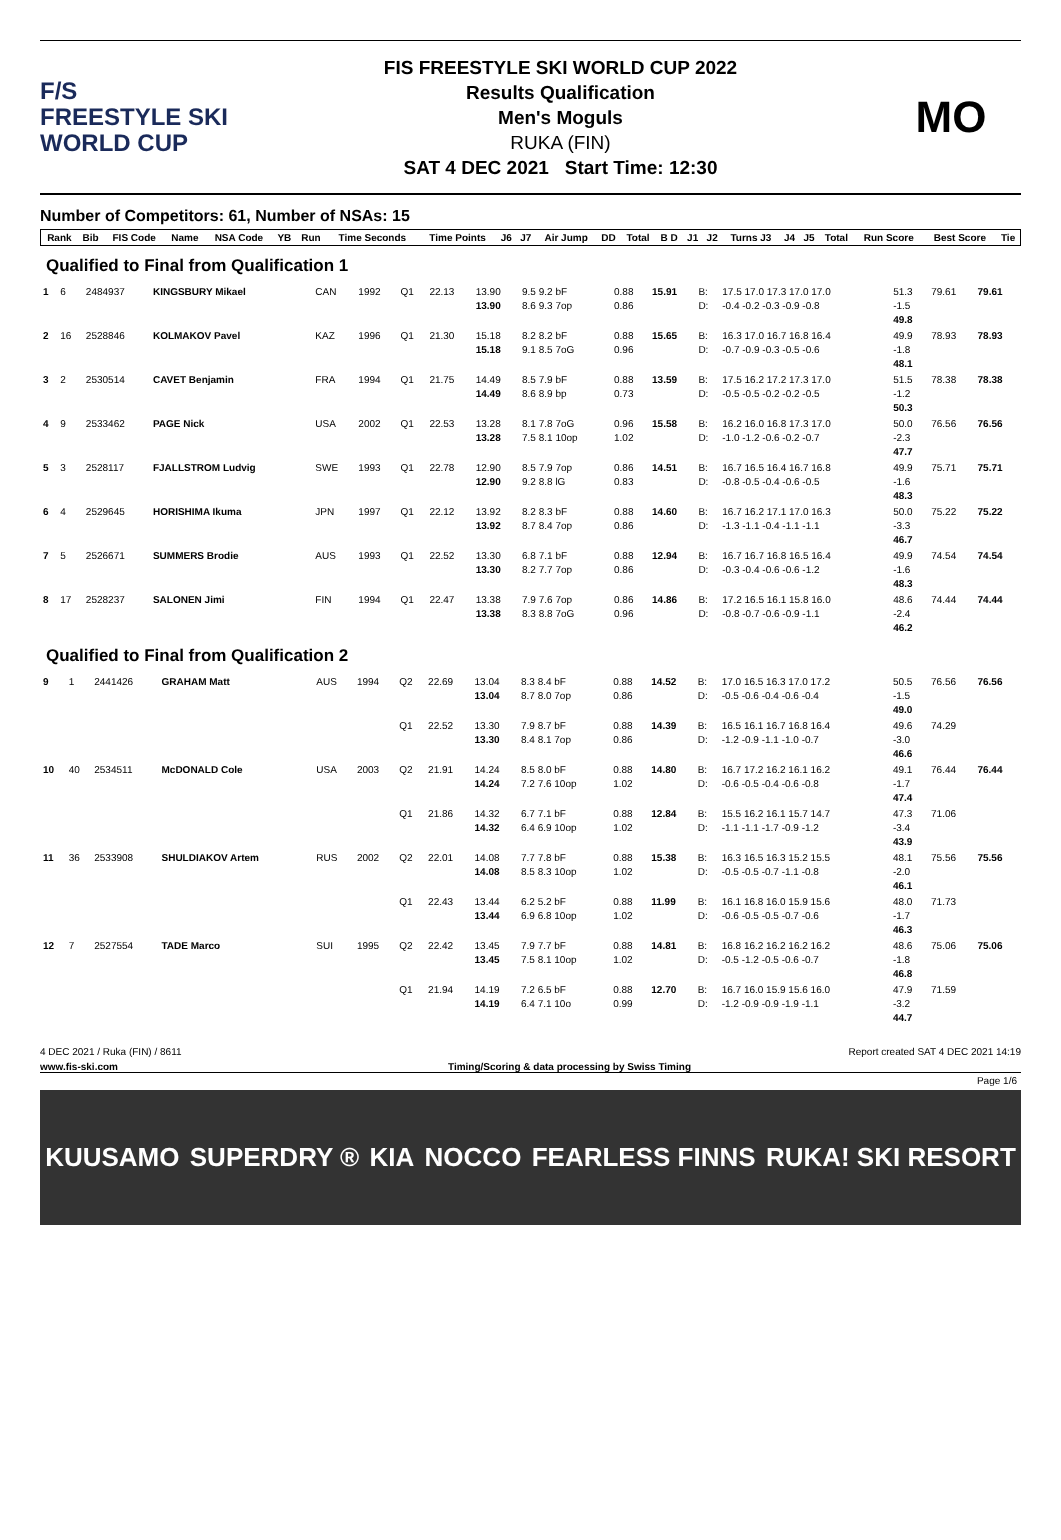F/S
FREESTYLE SKI
WORLD CUP
FIS FREESTYLE SKI WORLD CUP 2022
Results Qualification
Men's Moguls
RUKA (FIN)
SAT 4 DEC 2021 Start Time: 12:30
MO
Number of Competitors: 61, Number of NSAs: 15
| Rank | Bib | FIS Code | Name | NSA Code | YB | Run | Time Seconds | Time Points | J6 | J7 | Air Jump | DD | Total | B D | J1 | J2 | Turns J3 | J4 | J5 | Total | Run Score | Best Score | Tie |
| --- | --- | --- | --- | --- | --- | --- | --- | --- | --- | --- | --- | --- | --- | --- | --- | --- | --- | --- | --- | --- | --- | --- | --- |
Qualified to Final from Qualification 1
| 1 | 6 | 2484937 | KINGSBURY Mikael | CAN | 1992 | Q1 | 22.13 | 13.90 13.90 | 9.5 9.2 bF 8.6 9.3 7op | 0.88 0.86 | 15.91 | B: D: | 17.5 17.0 17.3 17.0 17.0 -0.4 -0.2 -0.3 -0.9 -0.8 | 51.3 -1.5 49.8 | 79.61 | 79.61 |
| 2 | 16 | 2528846 | KOLMAKOV Pavel | KAZ | 1996 | Q1 | 21.30 | 15.18 15.18 | 8.2 8.2 bF 9.1 8.5 7oG | 0.88 0.96 | 15.65 | B: D: | 16.3 17.0 16.7 16.8 16.4 -0.7 -0.9 -0.3 -0.5 -0.6 | 49.9 -1.8 48.1 | 78.93 | 78.93 |
| 3 | 2 | 2530514 | CAVET Benjamin | FRA | 1994 | Q1 | 21.75 | 14.49 14.49 | 8.5 7.9 bF 8.6 8.9 bp | 0.88 0.73 | 13.59 | B: D: | 17.5 16.2 17.2 17.3 17.0 -0.5 -0.5 -0.2 -0.2 -0.5 | 51.5 -1.2 50.3 | 78.38 | 78.38 |
| 4 | 9 | 2533462 | PAGE Nick | USA | 2002 | Q1 | 22.53 | 13.28 13.28 | 8.1 7.8 7oG 7.5 8.1 10op | 0.96 1.02 | 15.58 | B: D: | 16.2 16.0 16.8 17.3 17.0 -1.0 -1.2 -0.6 -0.2 -0.7 | 50.0 -2.3 47.7 | 76.56 | 76.56 |
| 5 | 3 | 2528117 | FJALLSTROM Ludvig | SWE | 1993 | Q1 | 22.78 | 12.90 12.90 | 8.5 7.9 7op 9.2 8.8 lG | 0.86 0.83 | 14.51 | B: D: | 16.7 16.5 16.4 16.7 16.8 -0.8 -0.5 -0.4 -0.6 -0.5 | 49.9 -1.6 48.3 | 75.71 | 75.71 |
| 6 | 4 | 2529645 | HORISHIMA Ikuma | JPN | 1997 | Q1 | 22.12 | 13.92 13.92 | 8.2 8.3 bF 8.7 8.4 7op | 0.88 0.86 | 14.60 | B: D: | 16.7 16.2 17.1 17.0 16.3 -1.3 -1.1 -0.4 -1.1 -1.1 | 50.0 -3.3 46.7 | 75.22 | 75.22 |
| 7 | 5 | 2526671 | SUMMERS Brodie | AUS | 1993 | Q1 | 22.52 | 13.30 13.30 | 6.8 7.1 bF 8.2 7.7 7op | 0.88 0.86 | 12.94 | B: D: | 16.7 16.7 16.8 16.5 16.4 -0.3 -0.4 -0.6 -0.6 -1.2 | 49.9 -1.6 48.3 | 74.54 | 74.54 |
| 8 | 17 | 2528237 | SALONEN Jimi | FIN | 1994 | Q1 | 22.47 | 13.38 13.38 | 7.9 7.6 7op 8.3 8.8 7oG | 0.86 0.96 | 14.86 | B: D: | 17.2 16.5 16.1 15.8 16.0 -0.8 -0.7 -0.6 -0.9 -1.1 | 48.6 -2.4 46.2 | 74.44 | 74.44 |
Qualified to Final from Qualification 2
| 9 | 1 | 2441426 | GRAHAM Matt | AUS | 1994 | Q2 | 22.69 | 13.04 13.04 | 8.3 8.4 bF 8.7 8.0 7op | 0.88 0.86 | 14.52 | B: D: | 17.0 16.5 16.3 17.0 17.2 -0.5 -0.6 -0.4 -0.6 -0.4 | 50.5 -1.5 49.0 | 76.56 | 76.56 |
| | | | | | | Q1 | 22.52 | 13.30 13.30 | 7.9 8.7 bF 8.4 8.1 7op | 0.88 0.86 | 14.39 | B: D: | 16.5 16.1 16.7 16.8 16.4 -1.2 -0.9 -1.1 -1.0 -0.7 | 49.6 -3.0 46.6 | 74.29 | |
| 10 | 40 | 2534511 | McDONALD Cole | USA | 2003 | Q2 | 21.91 | 14.24 14.24 | 8.5 8.0 bF 7.2 7.6 10op | 0.88 1.02 | 14.80 | B: D: | 16.7 17.2 16.2 16.1 16.2 -0.6 -0.5 -0.4 -0.6 -0.8 | 49.1 -1.7 47.4 | 76.44 | 76.44 |
| | | | | | | Q1 | 21.86 | 14.32 14.32 | 6.7 7.1 bF 6.4 6.9 10op | 0.88 1.02 | 12.84 | B: D: | 15.5 16.2 16.1 15.7 14.7 -1.1 -1.1 -1.7 -0.9 -1.2 | 47.3 -3.4 43.9 | 71.06 | |
| 11 | 36 | 2533908 | SHULDIAKOV Artem | RUS | 2002 | Q2 | 22.01 | 14.08 14.08 | 7.7 7.8 bF 8.5 8.3 10op | 0.88 1.02 | 15.38 | B: D: | 16.3 16.5 16.3 15.2 15.5 -0.5 -0.5 -0.7 -1.1 -0.8 | 48.1 -2.0 46.1 | 75.56 | 75.56 |
| | | | | | | Q1 | 22.43 | 13.44 13.44 | 6.2 5.2 bF 6.9 6.8 10op | 0.88 1.02 | 11.99 | B: D: | 16.1 16.8 16.0 15.9 15.6 -0.6 -0.5 -0.5 -0.7 -0.6 | 48.0 -1.7 46.3 | 71.73 | |
| 12 | 7 | 2527554 | TADE Marco | SUI | 1995 | Q2 | 22.42 | 13.45 13.45 | 7.9 7.7 bF 7.5 8.1 10op | 0.88 1.02 | 14.81 | B: D: | 16.8 16.2 16.2 16.2 16.2 -0.5 -1.2 -0.5 -0.6 -0.7 | 48.6 -1.8 46.8 | 75.06 | 75.06 |
| | | | | | | Q1 | 21.94 | 14.19 14.19 | 7.2 6.5 bF 6.4 7.1 10o | 0.88 0.99 | 12.70 | B: D: | 16.7 16.0 15.9 15.6 16.0 -1.2 -0.9 -0.9 -1.9 -1.1 | 47.9 -3.2 44.7 | 71.59 | |
4 DEC 2021 / Ruka (FIN) / 8611 Report created SAT 4 DEC 2021 14:19
www.fis-ski.com Timing/Scoring & data processing by Swiss Timing
Page 1/6
KUUSAMO SUPERDRY ® KIA NOCCO FEARLESS FINNS RUKA! SKI RESORT